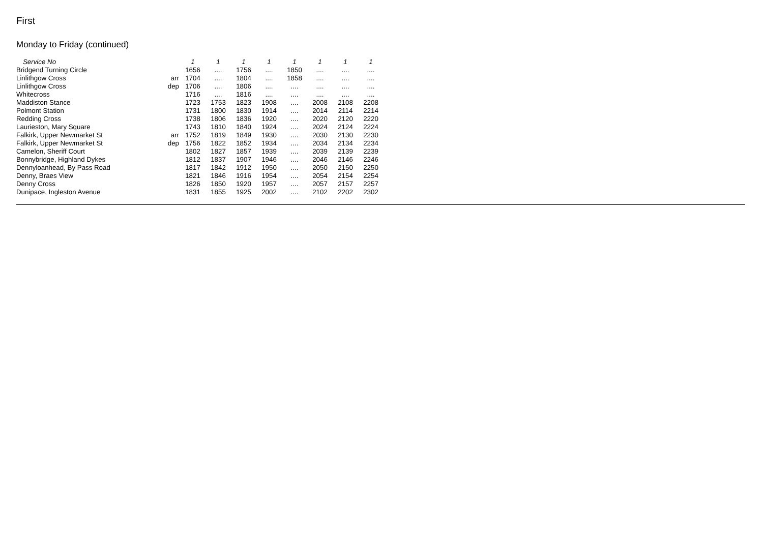First
Monday to Friday (continued)
| Service No | | 1 | 1 | 1 | 1 | 1 | 1 | 1 | 1 |
| Bridgend Turning Circle | | 1656 | .... | 1756 | .... | 1850 | .... | .... | .... |
| Linlithgow Cross | arr | 1704 | .... | 1804 | .... | 1858 | .... | .... | .... |
| Linlithgow Cross | dep | 1706 | .... | 1806 | .... | .... | .... | .... | .... |
| Whitecross | | 1716 | .... | 1816 | .... | .... | .... | .... | .... |
| Maddiston Stance | | 1723 | 1753 | 1823 | 1908 | .... | 2008 | 2108 | 2208 |
| Polmont Station | | 1731 | 1800 | 1830 | 1914 | .... | 2014 | 2114 | 2214 |
| Redding Cross | | 1738 | 1806 | 1836 | 1920 | .... | 2020 | 2120 | 2220 |
| Laurieston, Mary Square | | 1743 | 1810 | 1840 | 1924 | .... | 2024 | 2124 | 2224 |
| Falkirk, Upper Newmarket St | arr | 1752 | 1819 | 1849 | 1930 | .... | 2030 | 2130 | 2230 |
| Falkirk, Upper Newmarket St | dep | 1756 | 1822 | 1852 | 1934 | .... | 2034 | 2134 | 2234 |
| Camelon, Sheriff Court | | 1802 | 1827 | 1857 | 1939 | .... | 2039 | 2139 | 2239 |
| Bonnybridge, Highland Dykes | | 1812 | 1837 | 1907 | 1946 | .... | 2046 | 2146 | 2246 |
| Dennyloanhead, By Pass Road | | 1817 | 1842 | 1912 | 1950 | .... | 2050 | 2150 | 2250 |
| Denny, Braes View | | 1821 | 1846 | 1916 | 1954 | .... | 2054 | 2154 | 2254 |
| Denny Cross | | 1826 | 1850 | 1920 | 1957 | .... | 2057 | 2157 | 2257 |
| Dunipace, Ingleston Avenue | | 1831 | 1855 | 1925 | 2002 | .... | 2102 | 2202 | 2302 |